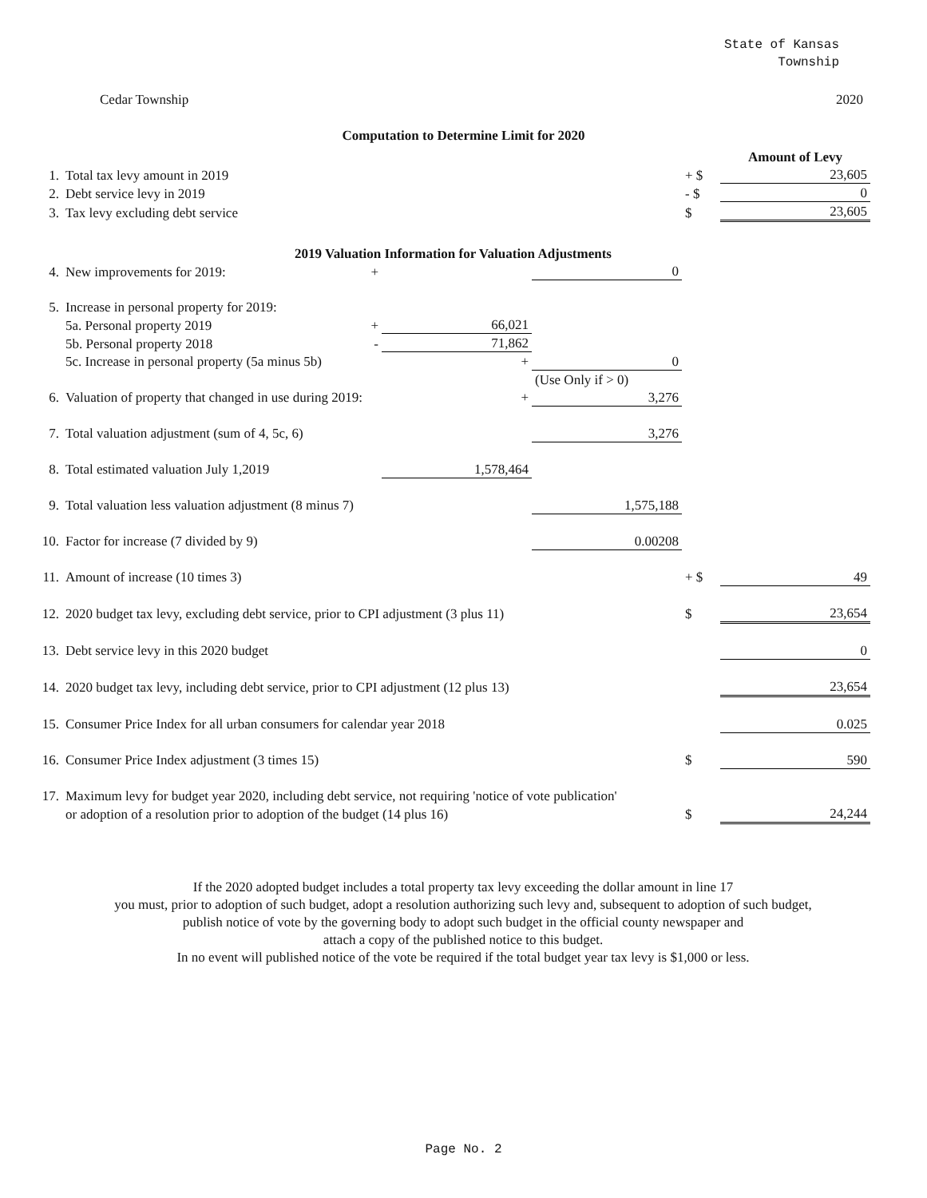State of Kansas
Township
Cedar Township 2020
Computation to Determine Limit for 2020
| | | | | | Amount of Levy |
| 1. | Total tax levy amount in 2019 | | | + $ | 23,605 |
| 2. | Debt service levy in 2019 | | | - $ | 0 |
| 3. | Tax levy excluding debt service | | | $ | 23,605 |
| 2019 Valuation Information for Valuation Adjustments | | | | | |
| 4. | New improvements for 2019: + | | 0 | | |
| 5. | Increase in personal property for 2019: | | | | |
| | 5a. Personal property 2019 + | 66,021 | | | |
| | 5b. Personal property 2018 - | 71,862 | | | |
| | 5c. Increase in personal property (5a minus 5b) | + | 0 | | |
| | | | (Use Only if > 0) | | |
| 6. | Valuation of property that changed in use during 2019: | + | 3,276 | | |
| 7. | Total valuation adjustment (sum of 4, 5c, 6) | | 3,276 | | |
| 8. | Total estimated valuation July 1,2019 | 1,578,464 | | | |
| 9. | Total valuation less valuation adjustment (8 minus 7) | | 1,575,188 | | |
| 10. | Factor for increase (7 divided by 9) | | 0.00208 | | |
| 11. | Amount of increase (10 times 3) | | | + $ | 49 |
| 12. | 2020 budget tax levy, excluding debt service, prior to CPI adjustment (3 plus 11) | | | $ | 23,654 |
| 13. | Debt service levy in this 2020 budget | | | | 0 |
| 14. | 2020 budget tax levy, including debt service, prior to CPI adjustment (12 plus 13) | | | | 23,654 |
| 15. | Consumer Price Index for all urban consumers for calendar year 2018 | | | | 0.025 |
| 16. | Consumer Price Index adjustment (3 times 15) | | | $ | 590 |
| 17. | Maximum levy for budget year 2020, including debt service, not requiring 'notice of vote publication' | | | | |
| | or adoption of a resolution prior to adoption of the budget (14 plus 16) | | | $ | 24,244 |
If the 2020 adopted budget includes a total property tax levy exceeding the dollar amount in line 17
you must, prior to adoption of such budget, adopt a resolution authorizing such levy and, subsequent to adoption of such budget,
publish notice of vote by the governing body to adopt such budget in the official county newspaper and
attach a copy of the published notice to this budget.
In no event will published notice of the vote be required if the total budget year tax levy is $1,000 or less.
Page No. 2